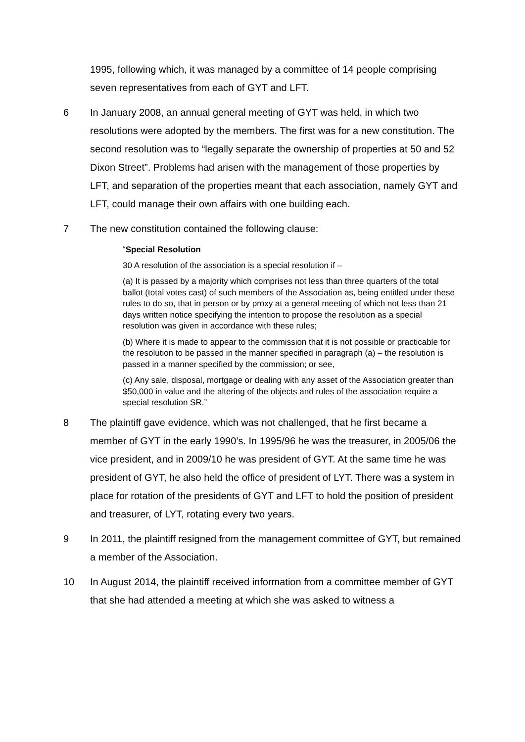1995, following which, it was managed by a committee of 14 people comprising seven representatives from each of GYT and LFT.
6 In January 2008, an annual general meeting of GYT was held, in which two resolutions were adopted by the members. The first was for a new constitution. The second resolution was to “legally separate the ownership of properties at 50 and 52 Dixon Street”. Problems had arisen with the management of those properties by LFT, and separation of the properties meant that each association, namely GYT and LFT, could manage their own affairs with one building each.
7 The new constitution contained the following clause:
“Special Resolution
30 A resolution of the association is a special resolution if –
(a) It is passed by a majority which comprises not less than three quarters of the total ballot (total votes cast) of such members of the Association as, being entitled under these rules to do so, that in person or by proxy at a general meeting of which not less than 21 days written notice specifying the intention to propose the resolution as a special resolution was given in accordance with these rules;
(b) Where it is made to appear to the commission that it is not possible or practicable for the resolution to be passed in the manner specified in paragraph (a) – the resolution is passed in a manner specified by the commission; or see,
(c) Any sale, disposal, mortgage or dealing with any asset of the Association greater than $50,000 in value and the altering of the objects and rules of the association require a special resolution SR.”
8 The plaintiff gave evidence, which was not challenged, that he first became a member of GYT in the early 1990’s. In 1995/96 he was the treasurer, in 2005/06 the vice president, and in 2009/10 he was president of GYT. At the same time he was president of GYT, he also held the office of president of LYT. There was a system in place for rotation of the presidents of GYT and LFT to hold the position of president and treasurer, of LYT, rotating every two years.
9 In 2011, the plaintiff resigned from the management committee of GYT, but remained a member of the Association.
10 In August 2014, the plaintiff received information from a committee member of GYT that she had attended a meeting at which she was asked to witness a